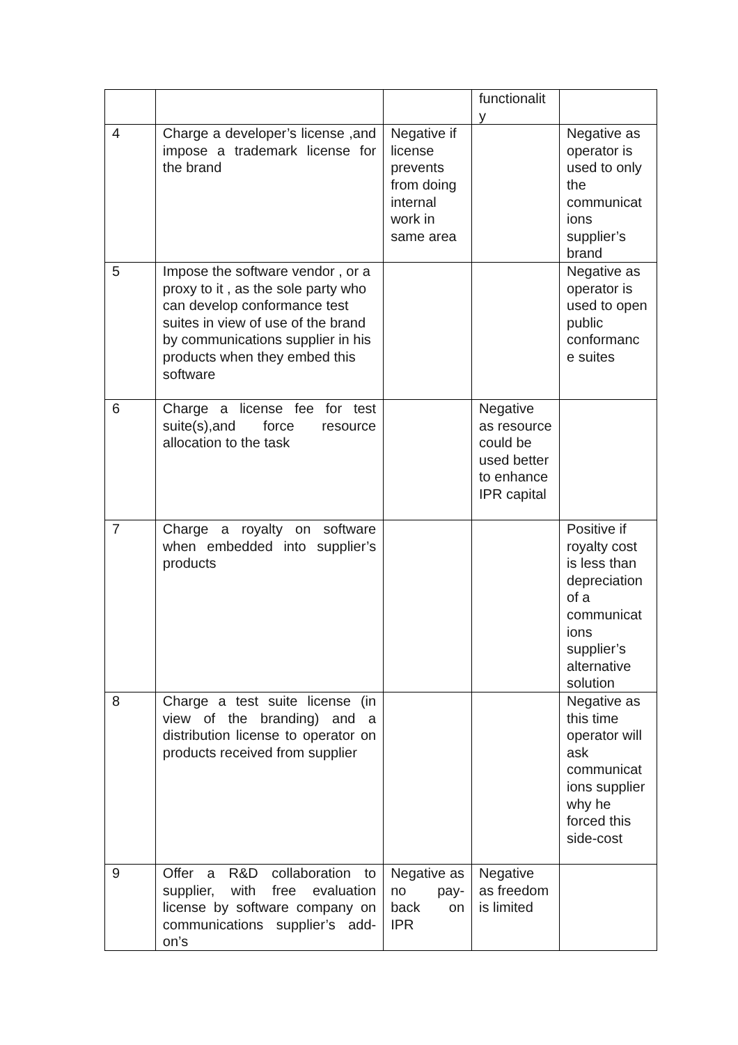| | | | functionalit y | |
| 4 | Charge a developer’s license ,and impose a trademark license for the brand | Negative if license prevents from doing internal work in same area | | Negative as operator is used to only the communicat ions supplier’s brand |
| 5 | Impose the software vendor , or a proxy to it , as the sole party who can develop conformance test suites in view of use of the brand by communications supplier in his products when they embed this software | | | Negative as operator is used to open public conformanc e suites |
| 6 | Charge a license fee for test suite(s),and force resource allocation to the task | | Negative as resource could be used better to enhance IPR capital | |
| 7 | Charge a royalty on software when embedded into supplier’s products | | | Positive if royalty cost is less than depreciation of a communicat ions supplier’s alternative solution |
| 8 | Charge a test suite license (in view of the branding) and a distribution license to operator on products received from supplier | | | Negative as this time operator will ask communicat ions supplier why he forced this side-cost |
| 9 | Offer a R&D collaboration to supplier, with free evaluation license by software company on communications supplier’s add-on’s | Negative as no pay-back on IPR | Negative as freedom is limited | |